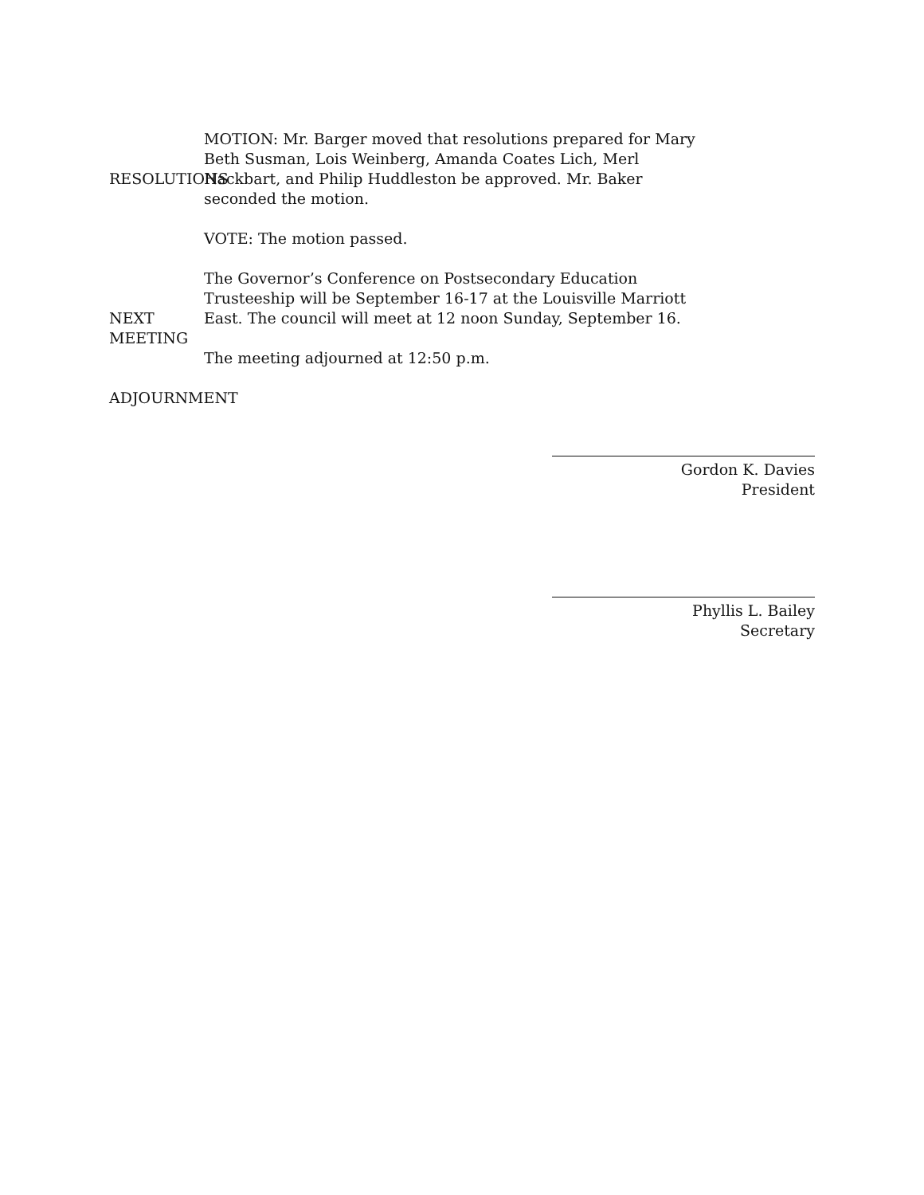RESOLUTIONS
MOTION: Mr. Barger moved that resolutions prepared for Mary Beth Susman, Lois Weinberg, Amanda Coates Lich, Merl Hackbart, and Philip Huddleston be approved. Mr. Baker seconded the motion.
VOTE: The motion passed.
NEXT MEETING
The Governor’s Conference on Postsecondary Education Trusteeship will be September 16-17 at the Louisville Marriott East. The council will meet at 12 noon Sunday, September 16.
The meeting adjourned at 12:50 p.m.
ADJOURNMENT
Gordon K. Davies
President
Phyllis L. Bailey
Secretary